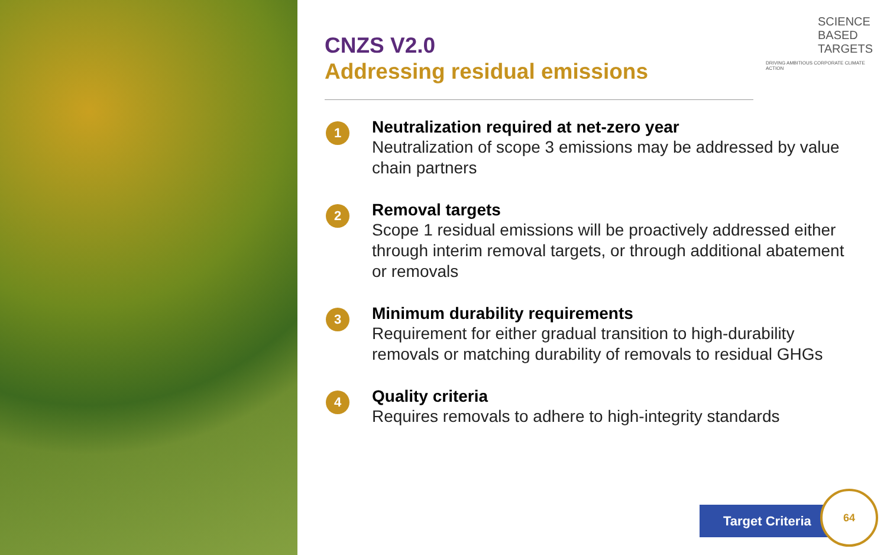SCIENCE
BASED
TARGETS
DRIVING AMBITIOUS CORPORATE CLIMATE ACTION
CNZS V2.0
Addressing residual emissions
1
Neutralization required at net-zero year
Neutralization of scope 3 emissions may be addressed by value chain partners
2
Removal targets
Scope 1 residual emissions will be proactively addressed either through interim removal targets, or through additional abatement or removals
3
Minimum durability requirements
Requirement for either gradual transition to high-durability removals or matching durability of removals to residual GHGs
4
Quality criteria
Requires removals to adhere to high-integrity standards
Target Criteria
64